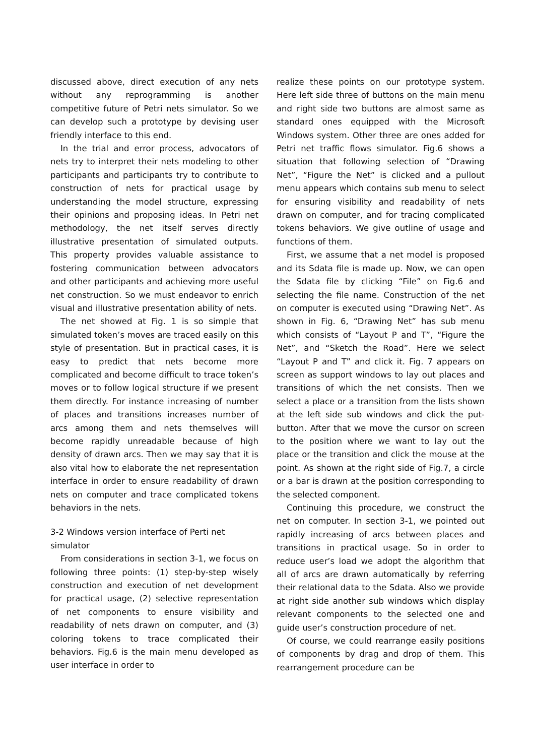discussed above, direct execution of any nets without any reprogramming is another competitive future of Petri nets simulator. So we can develop such a prototype by devising user friendly interface to this end.
In the trial and error process, advocators of nets try to interpret their nets modeling to other participants and participants try to contribute to construction of nets for practical usage by understanding the model structure, expressing their opinions and proposing ideas. In Petri net methodology, the net itself serves directly illustrative presentation of simulated outputs. This property provides valuable assistance to fostering communication between advocators and other participants and achieving more useful net construction. So we must endeavor to enrich visual and illustrative presentation ability of nets.
The net showed at Fig. 1 is so simple that simulated token’s moves are traced easily on this style of presentation. But in practical cases, it is easy to predict that nets become more complicated and become difficult to trace token’s moves or to follow logical structure if we present them directly. For instance increasing of number of places and transitions increases number of arcs among them and nets themselves will become rapidly unreadable because of high density of drawn arcs. Then we may say that it is also vital how to elaborate the net representation interface in order to ensure readability of drawn nets on computer and trace complicated tokens behaviors in the nets.
3-2 Windows version interface of Perti net simulator
From considerations in section 3-1, we focus on following three points: (1) step-by-step wisely construction and execution of net development for practical usage, (2) selective representation of net components to ensure visibility and readability of nets drawn on computer, and (3) coloring tokens to trace complicated their behaviors. Fig.6 is the main menu developed as user interface in order to
realize these points on our prototype system. Here left side three of buttons on the main menu and right side two buttons are almost same as standard ones equipped with the Microsoft Windows system. Other three are ones added for Petri net traffic flows simulator. Fig.6 shows a situation that following selection of “Drawing Net”, “Figure the Net” is clicked and a pullout menu appears which contains sub menu to select for ensuring visibility and readability of nets drawn on computer, and for tracing complicated tokens behaviors. We give outline of usage and functions of them.
First, we assume that a net model is proposed and its Sdata file is made up. Now, we can open the Sdata file by clicking “File” on Fig.6 and selecting the file name. Construction of the net on computer is executed using “Drawing Net”. As shown in Fig. 6, “Drawing Net” has sub menu which consists of “Layout P and T”, “Figure the Net”, and “Sketch the Road”. Here we select “Layout P and T” and click it. Fig. 7 appears on screen as support windows to lay out places and transitions of which the net consists. Then we select a place or a transition from the lists shown at the left side sub windows and click the put-button. After that we move the cursor on screen to the position where we want to lay out the place or the transition and click the mouse at the point. As shown at the right side of Fig.7, a circle or a bar is drawn at the position corresponding to the selected component.
Continuing this procedure, we construct the net on computer. In section 3-1, we pointed out rapidly increasing of arcs between places and transitions in practical usage. So in order to reduce user’s load we adopt the algorithm that all of arcs are drawn automatically by referring their relational data to the Sdata. Also we provide at right side another sub windows which display relevant components to the selected one and guide user’s construction procedure of net.
Of course, we could rearrange easily positions of components by drag and drop of them. This rearrangement procedure can be